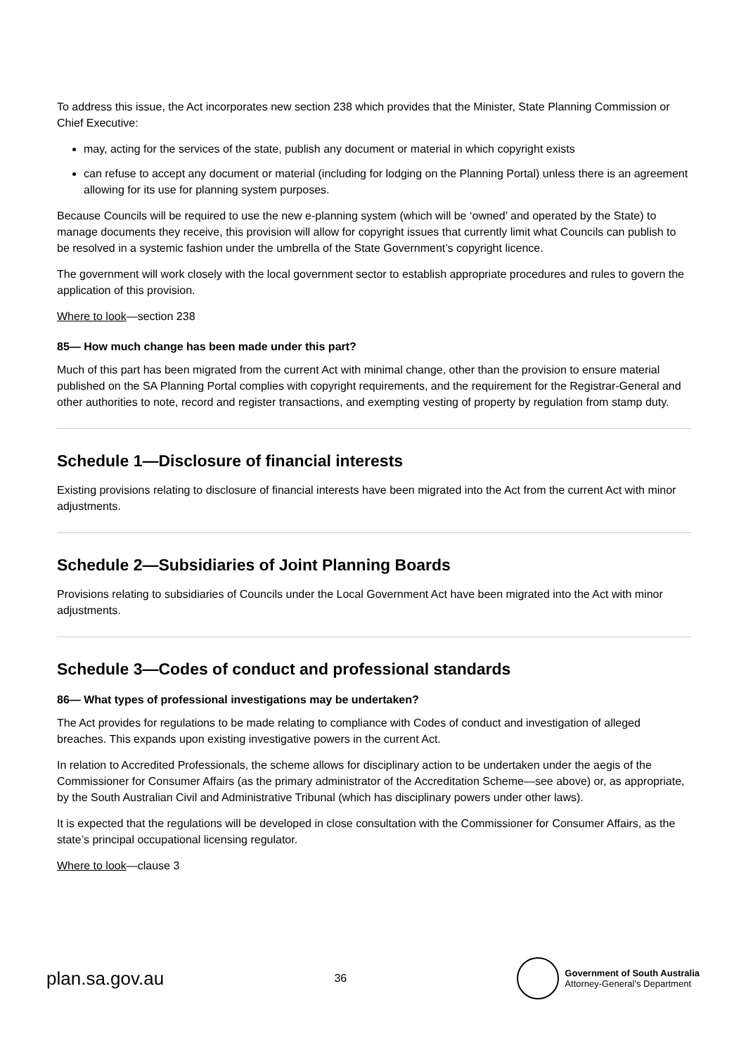To address this issue, the Act incorporates new section 238 which provides that the Minister, State Planning Commission or Chief Executive:
may, acting for the services of the state, publish any document or material in which copyright exists
can refuse to accept any document or material (including for lodging on the Planning Portal) unless there is an agreement allowing for its use for planning system purposes.
Because Councils will be required to use the new e-planning system (which will be ‘owned’ and operated by the State) to manage documents they receive, this provision will allow for copyright issues that currently limit what Councils can publish to be resolved in a systemic fashion under the umbrella of the State Government’s copyright licence.
The government will work closely with the local government sector to establish appropriate procedures and rules to govern the application of this provision.
Where to look—section 238
85— How much change has been made under this part?
Much of this part has been migrated from the current Act with minimal change, other than the provision to ensure material published on the SA Planning Portal complies with copyright requirements, and the requirement for the Registrar-General and other authorities to note, record and register transactions, and exempting vesting of property by regulation from stamp duty.
Schedule 1—Disclosure of financial interests
Existing provisions relating to disclosure of financial interests have been migrated into the Act from the current Act with minor adjustments.
Schedule 2—Subsidiaries of Joint Planning Boards
Provisions relating to subsidiaries of Councils under the Local Government Act have been migrated into the Act with minor adjustments.
Schedule 3—Codes of conduct and professional standards
86— What types of professional investigations may be undertaken?
The Act provides for regulations to be made relating to compliance with Codes of conduct and investigation of alleged breaches. This expands upon existing investigative powers in the current Act.
In relation to Accredited Professionals, the scheme allows for disciplinary action to be undertaken under the aegis of the Commissioner for Consumer Affairs (as the primary administrator of the Accreditation Scheme—see above) or, as appropriate, by the South Australian Civil and Administrative Tribunal (which has disciplinary powers under other laws).
It is expected that the regulations will be developed in close consultation with the Commissioner for Consumer Affairs, as the state’s principal occupational licensing regulator.
Where to look—clause 3
plan.sa.gov.au
36
Government of South Australia
Attorney-General’s Department